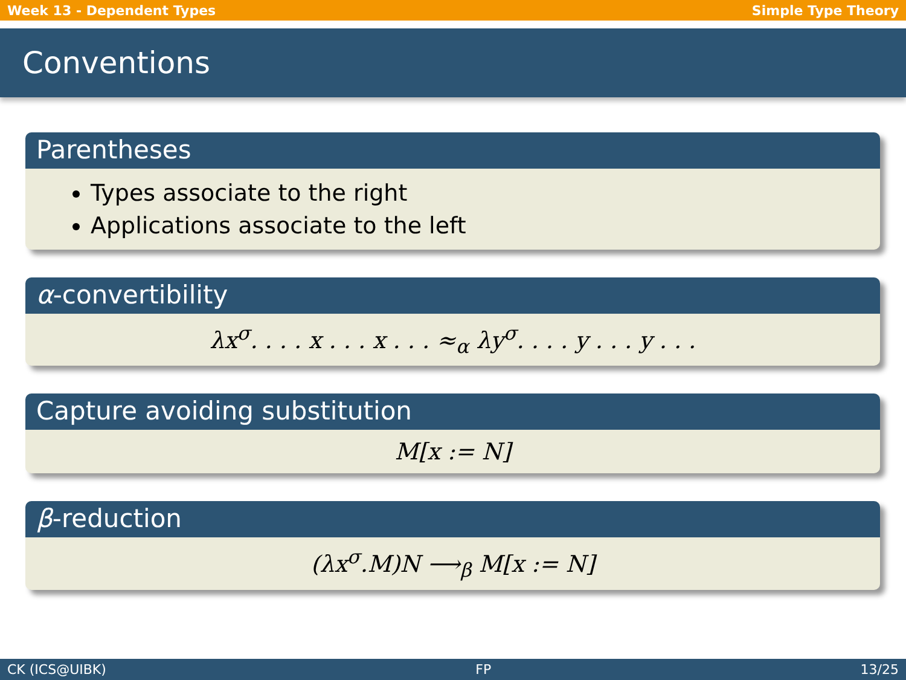Week 13 - Dependent Types Simple Type Theory
Conventions
Parentheses
Types associate to the right
Applications associate to the left
α-convertibility
λx<sup>σ</sup>. . . . x . . . x . . . ≈<sub>α</sub> λy<sup>σ</sup>. . . . y . . . y . . .
Capture avoiding substitution
M[x := N]
β-reduction
(λx<sup>σ</sup>.M)N ⟶<sub>β</sub> M[x := N]
CK (ICS@UIBK) FP 13/25